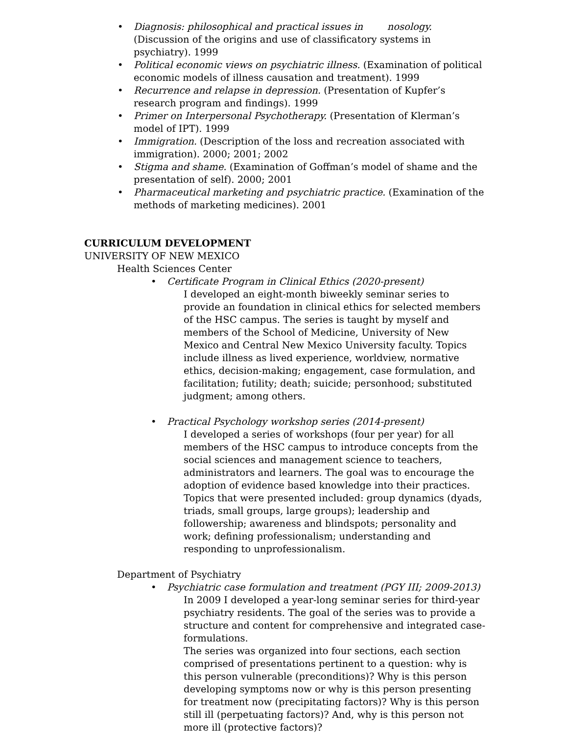• Diagnosis: philosophical and practical issues in nosology. (Discussion of the origins and use of classificatory systems in psychiatry). 1999
• Political economic views on psychiatric illness. (Examination of political economic models of illness causation and treatment). 1999
• Recurrence and relapse in depression. (Presentation of Kupfer’s research program and findings). 1999
• Primer on Interpersonal Psychotherapy. (Presentation of Klerman’s model of IPT). 1999
• Immigration. (Description of the loss and recreation associated with immigration). 2000; 2001; 2002
• Stigma and shame. (Examination of Goffman’s model of shame and the presentation of self). 2000; 2001
• Pharmaceutical marketing and psychiatric practice. (Examination of the methods of marketing medicines). 2001
CURRICULUM DEVELOPMENT
UNIVERSITY OF NEW MEXICO
Health Sciences Center
• Certificate Program in Clinical Ethics (2020-present)
I developed an eight-month biweekly seminar series to provide an foundation in clinical ethics for selected members of the HSC campus. The series is taught by myself and members of the School of Medicine, University of New Mexico and Central New Mexico University faculty. Topics include illness as lived experience, worldview, normative ethics, decision-making; engagement, case formulation, and facilitation; futility; death; suicide; personhood; substituted judgment; among others.
• Practical Psychology workshop series (2014-present)
I developed a series of workshops (four per year) for all members of the HSC campus to introduce concepts from the social sciences and management science to teachers, administrators and learners. The goal was to encourage the adoption of evidence based knowledge into their practices. Topics that were presented included: group dynamics (dyads, triads, small groups, large groups); leadership and followership; awareness and blindspots; personality and work; defining professionalism; understanding and responding to unprofessionalism.
Department of Psychiatry
• Psychiatric case formulation and treatment (PGY III; 2009-2013)
In 2009 I developed a year-long seminar series for third-year psychiatry residents. The goal of the series was to provide a structure and content for comprehensive and integrated case-formulations.
The series was organized into four sections, each section comprised of presentations pertinent to a question: why is this person vulnerable (preconditions)? Why is this person developing symptoms now or why is this person presenting for treatment now (precipitating factors)? Why is this person still ill (perpetuating factors)? And, why is this person not more ill (protective factors)?